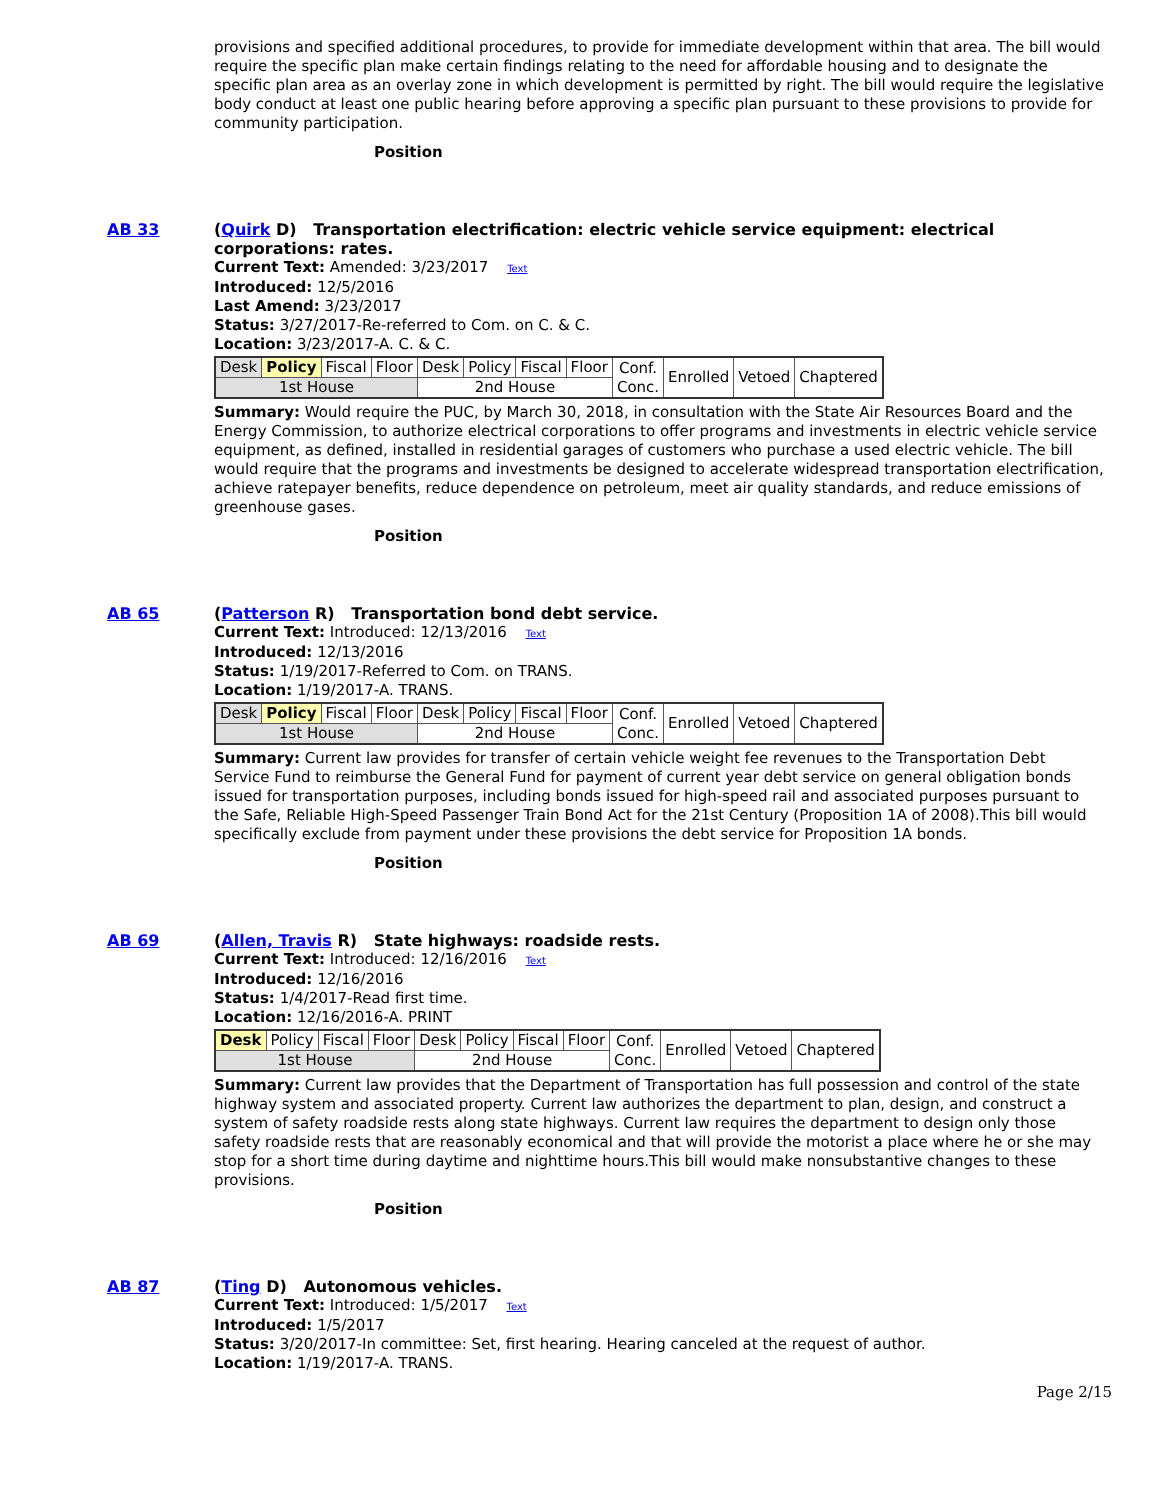provisions and specified additional procedures, to provide for immediate development within that area. The bill would require the specific plan make certain findings relating to the need for affordable housing and to designate the specific plan area as an overlay zone in which development is permitted by right. The bill would require the legislative body conduct at least one public hearing before approving a specific plan pursuant to these provisions to provide for community participation.
Position
AB 33
(Quirk D) Transportation electrification: electric vehicle service equipment: electrical corporations: rates.
Current Text: Amended: 3/23/2017 Text
Introduced: 12/5/2016
Last Amend: 3/23/2017
Status: 3/27/2017-Re-referred to Com. on C. & C.
Location: 3/23/2017-A. C. & C.
| Desk | Policy | Fiscal | Floor | Desk | Policy | Fiscal | Floor | Conf. Conc. | Enrolled | Vetoed | Chaptered |
| 1st House | | | | 2nd House | | | | | | | |
Summary: Would require the PUC, by March 30, 2018, in consultation with the State Air Resources Board and the Energy Commission, to authorize electrical corporations to offer programs and investments in electric vehicle service equipment, as defined, installed in residential garages of customers who purchase a used electric vehicle. The bill would require that the programs and investments be designed to accelerate widespread transportation electrification, achieve ratepayer benefits, reduce dependence on petroleum, meet air quality standards, and reduce emissions of greenhouse gases.
Position
AB 65
(Patterson R) Transportation bond debt service.
Current Text: Introduced: 12/13/2016 Text
Introduced: 12/13/2016
Status: 1/19/2017-Referred to Com. on TRANS.
Location: 1/19/2017-A. TRANS.
| Desk | Policy | Fiscal | Floor | Desk | Policy | Fiscal | Floor | Conf. Conc. | Enrolled | Vetoed | Chaptered |
| 1st House | | | | 2nd House | | | | | | | |
Summary: Current law provides for transfer of certain vehicle weight fee revenues to the Transportation Debt Service Fund to reimburse the General Fund for payment of current year debt service on general obligation bonds issued for transportation purposes, including bonds issued for high-speed rail and associated purposes pursuant to the Safe, Reliable High-Speed Passenger Train Bond Act for the 21st Century (Proposition 1A of 2008).This bill would specifically exclude from payment under these provisions the debt service for Proposition 1A bonds.
Position
AB 69
(Allen, Travis R) State highways: roadside rests.
Current Text: Introduced: 12/16/2016 Text
Introduced: 12/16/2016
Status: 1/4/2017-Read first time.
Location: 12/16/2016-A. PRINT
| Desk | Policy | Fiscal | Floor | Desk | Policy | Fiscal | Floor | Conf. Conc. | Enrolled | Vetoed | Chaptered |
| 1st House | | | | 2nd House | | | | | | | |
Summary: Current law provides that the Department of Transportation has full possession and control of the state highway system and associated property. Current law authorizes the department to plan, design, and construct a system of safety roadside rests along state highways. Current law requires the department to design only those safety roadside rests that are reasonably economical and that will provide the motorist a place where he or she may stop for a short time during daytime and nighttime hours.This bill would make nonsubstantive changes to these provisions.
Position
AB 87
(Ting D) Autonomous vehicles.
Current Text: Introduced: 1/5/2017 Text
Introduced: 1/5/2017
Status: 3/20/2017-In committee: Set, first hearing. Hearing canceled at the request of author.
Location: 1/19/2017-A. TRANS.
Page 2/15